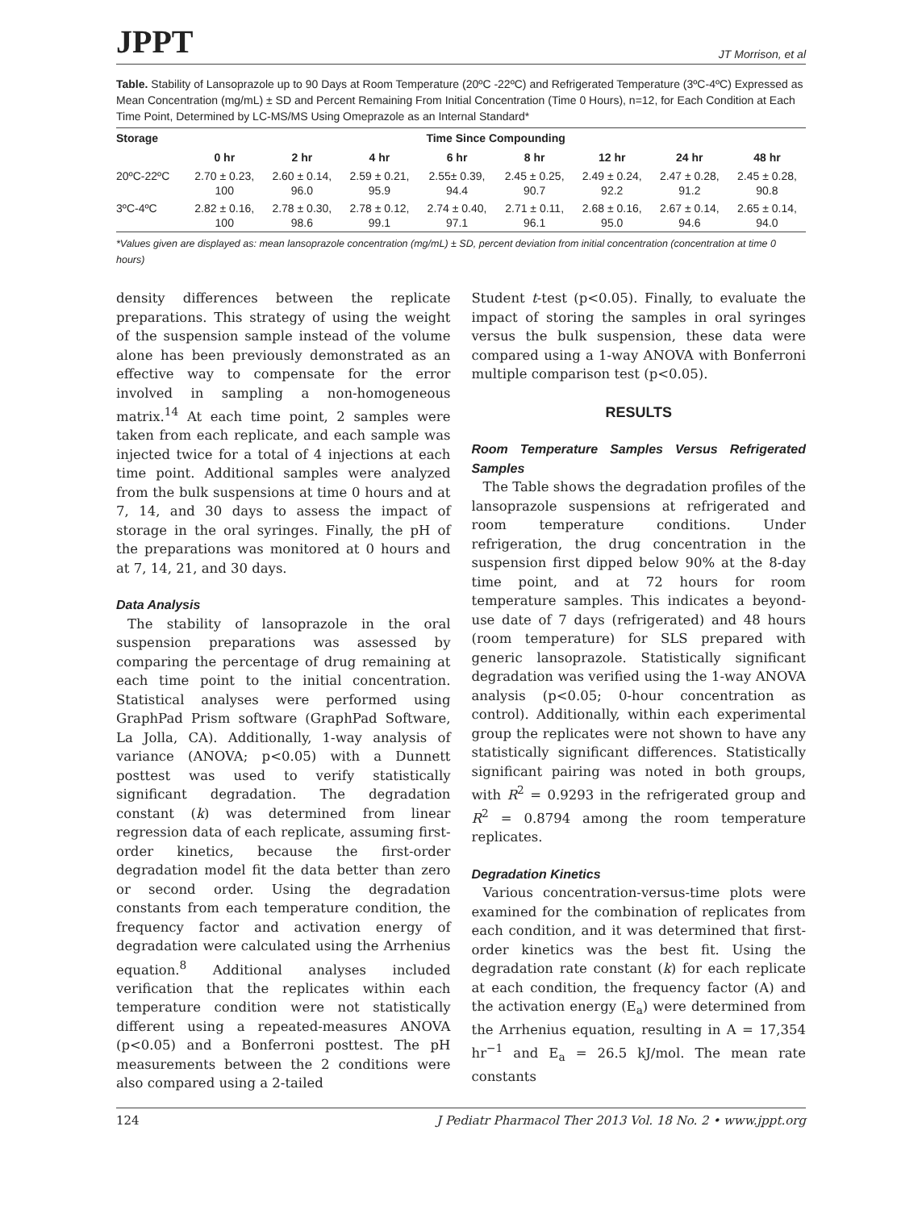JPPT JT Morrison, et al
Table. Stability of Lansoprazole up to 90 Days at Room Temperature (20ºC -22ºC) and Refrigerated Temperature (3ºC-4ºC) Expressed as Mean Concentration (mg/mL) ± SD and Percent Remaining From Initial Concentration (Time 0 Hours), n=12, for Each Condition at Each Time Point, Determined by LC-MS/MS Using Omeprazole as an Internal Standard*
| Storage | Time Since Compounding | | | | | | | |
| --- | --- | --- | --- | --- | --- | --- | --- | --- |
| | 0 hr | 2 hr | 4 hr | 6 hr | 8 hr | 12 hr | 24 hr | 48 hr |
| 20ºC-22ºC | 2.70 ± 0.23, 100 | 2.60 ± 0.14, 96.0 | 2.59 ± 0.21, 95.9 | 2.55± 0.39, 94.4 | 2.45 ± 0.25, 90.7 | 2.49 ± 0.24, 92.2 | 2.47 ± 0.28, 91.2 | 2.45 ± 0.28, 90.8 |
| 3ºC-4ºC | 2.82 ± 0.16, 100 | 2.78 ± 0.30, 98.6 | 2.78 ± 0.12, 99.1 | 2.74 ± 0.40, 97.1 | 2.71 ± 0.11, 96.1 | 2.68 ± 0.16, 95.0 | 2.67 ± 0.14, 94.6 | 2.65 ± 0.14, 94.0 |
*Values given are displayed as: mean lansoprazole concentration (mg/mL) ± SD, percent deviation from initial concentration (concentration at time 0 hours)
density differences between the replicate preparations. This strategy of using the weight of the suspension sample instead of the volume alone has been previously demonstrated as an effective way to compensate for the error involved in sampling a non-homogeneous matrix.<sup>14</sup> At each time point, 2 samples were taken from each replicate, and each sample was injected twice for a total of 4 injections at each time point. Additional samples were analyzed from the bulk suspensions at time 0 hours and at 7, 14, and 30 days to assess the impact of storage in the oral syringes. Finally, the pH of the preparations was monitored at 0 hours and at 7, 14, 21, and 30 days.
Data Analysis
The stability of lansoprazole in the oral suspension preparations was assessed by comparing the percentage of drug remaining at each time point to the initial concentration. Statistical analyses were performed using GraphPad Prism software (GraphPad Software, La Jolla, CA). Additionally, 1-way analysis of variance (ANOVA; p<0.05) with a Dunnett posttest was used to verify statistically significant degradation. The degradation constant (k) was determined from linear regression data of each replicate, assuming first-order kinetics, because the first-order degradation model fit the data better than zero or second order. Using the degradation constants from each temperature condition, the frequency factor and activation energy of degradation were calculated using the Arrhenius equation.<sup>8</sup> Additional analyses included verification that the replicates within each temperature condition were not statistically different using a repeated-measures ANOVA (p<0.05) and a Bonferroni posttest. The pH measurements between the 2 conditions were also compared using a 2-tailed
Student t-test (p<0.05). Finally, to evaluate the impact of storing the samples in oral syringes versus the bulk suspension, these data were compared using a 1-way ANOVA with Bonferroni multiple comparison test (p<0.05).
RESULTS
Room Temperature Samples Versus Refrigerated Samples
The Table shows the degradation profiles of the lansoprazole suspensions at refrigerated and room temperature conditions. Under refrigeration, the drug concentration in the suspension first dipped below 90% at the 8-day time point, and at 72 hours for room temperature samples. This indicates a beyond-use date of 7 days (refrigerated) and 48 hours (room temperature) for SLS prepared with generic lansoprazole. Statistically significant degradation was verified using the 1-way ANOVA analysis (p<0.05; 0-hour concentration as control). Additionally, within each experimental group the replicates were not shown to have any statistically significant differences. Statistically significant pairing was noted in both groups, with R<sup>2</sup> = 0.9293 in the refrigerated group and R<sup>2</sup> = 0.8794 among the room temperature replicates.
Degradation Kinetics
Various concentration-versus-time plots were examined for the combination of replicates from each condition, and it was determined that first-order kinetics was the best fit. Using the degradation rate constant (k) for each replicate at each condition, the frequency factor (A) and the activation energy (E<sub>a</sub>) were determined from the Arrhenius equation, resulting in A = 17,354 hr<sup>−1</sup> and E<sub>a</sub> = 26.5 kJ/mol. The mean rate constants
124 J Pediatr Pharmacol Ther 2013 Vol. 18 No. 2 • www.jppt.org